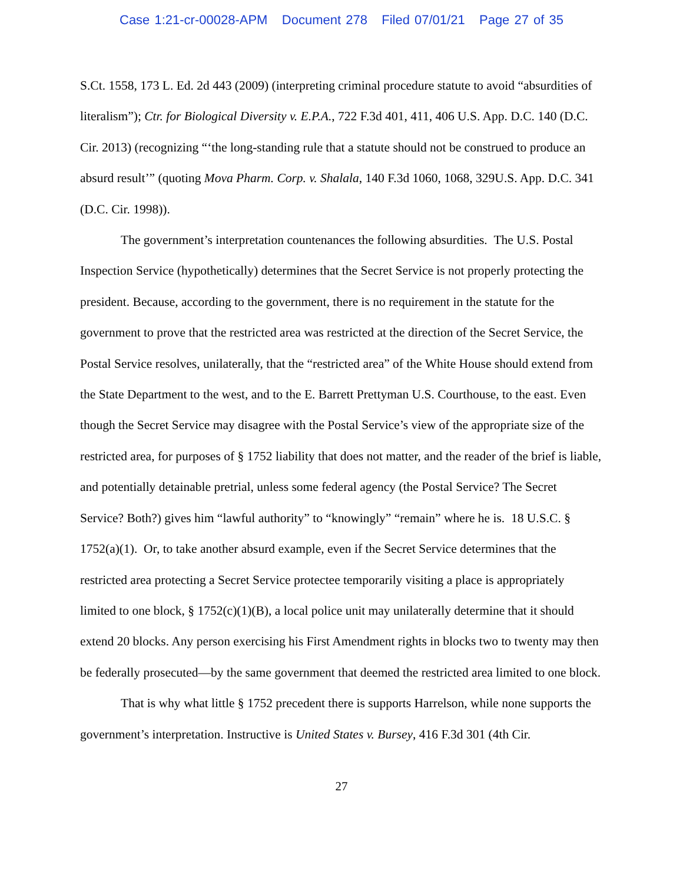Case 1:21-cr-00028-APM Document 278 Filed 07/01/21 Page 27 of 35
S.Ct. 1558, 173 L. Ed. 2d 443 (2009) (interpreting criminal procedure statute to avoid “absurdities of literalism”); Ctr. for Biological Diversity v. E.P.A., 722 F.3d 401, 411, 406 U.S. App. D.C. 140 (D.C. Cir. 2013) (recognizing “‘the long-standing rule that a statute should not be construed to produce an absurd result’” (quoting Mova Pharm. Corp. v. Shalala, 140 F.3d 1060, 1068, 329U.S. App. D.C. 341 (D.C. Cir. 1998)).
The government’s interpretation countenances the following absurdities. The U.S. Postal Inspection Service (hypothetically) determines that the Secret Service is not properly protecting the president. Because, according to the government, there is no requirement in the statute for the government to prove that the restricted area was restricted at the direction of the Secret Service, the Postal Service resolves, unilaterally, that the “restricted area” of the White House should extend from the State Department to the west, and to the E. Barrett Prettyman U.S. Courthouse, to the east. Even though the Secret Service may disagree with the Postal Service’s view of the appropriate size of the restricted area, for purposes of § 1752 liability that does not matter, and the reader of the brief is liable, and potentially detainable pretrial, unless some federal agency (the Postal Service? The Secret Service? Both?) gives him “lawful authority” to “knowingly” “remain” where he is. 18 U.S.C. § 1752(a)(1). Or, to take another absurd example, even if the Secret Service determines that the restricted area protecting a Secret Service protectee temporarily visiting a place is appropriately limited to one block, § 1752(c)(1)(B), a local police unit may unilaterally determine that it should extend 20 blocks. Any person exercising his First Amendment rights in blocks two to twenty may then be federally prosecuted—by the same government that deemed the restricted area limited to one block.
That is why what little § 1752 precedent there is supports Harrelson, while none supports the government’s interpretation. Instructive is United States v. Bursey, 416 F.3d 301 (4th Cir.
27